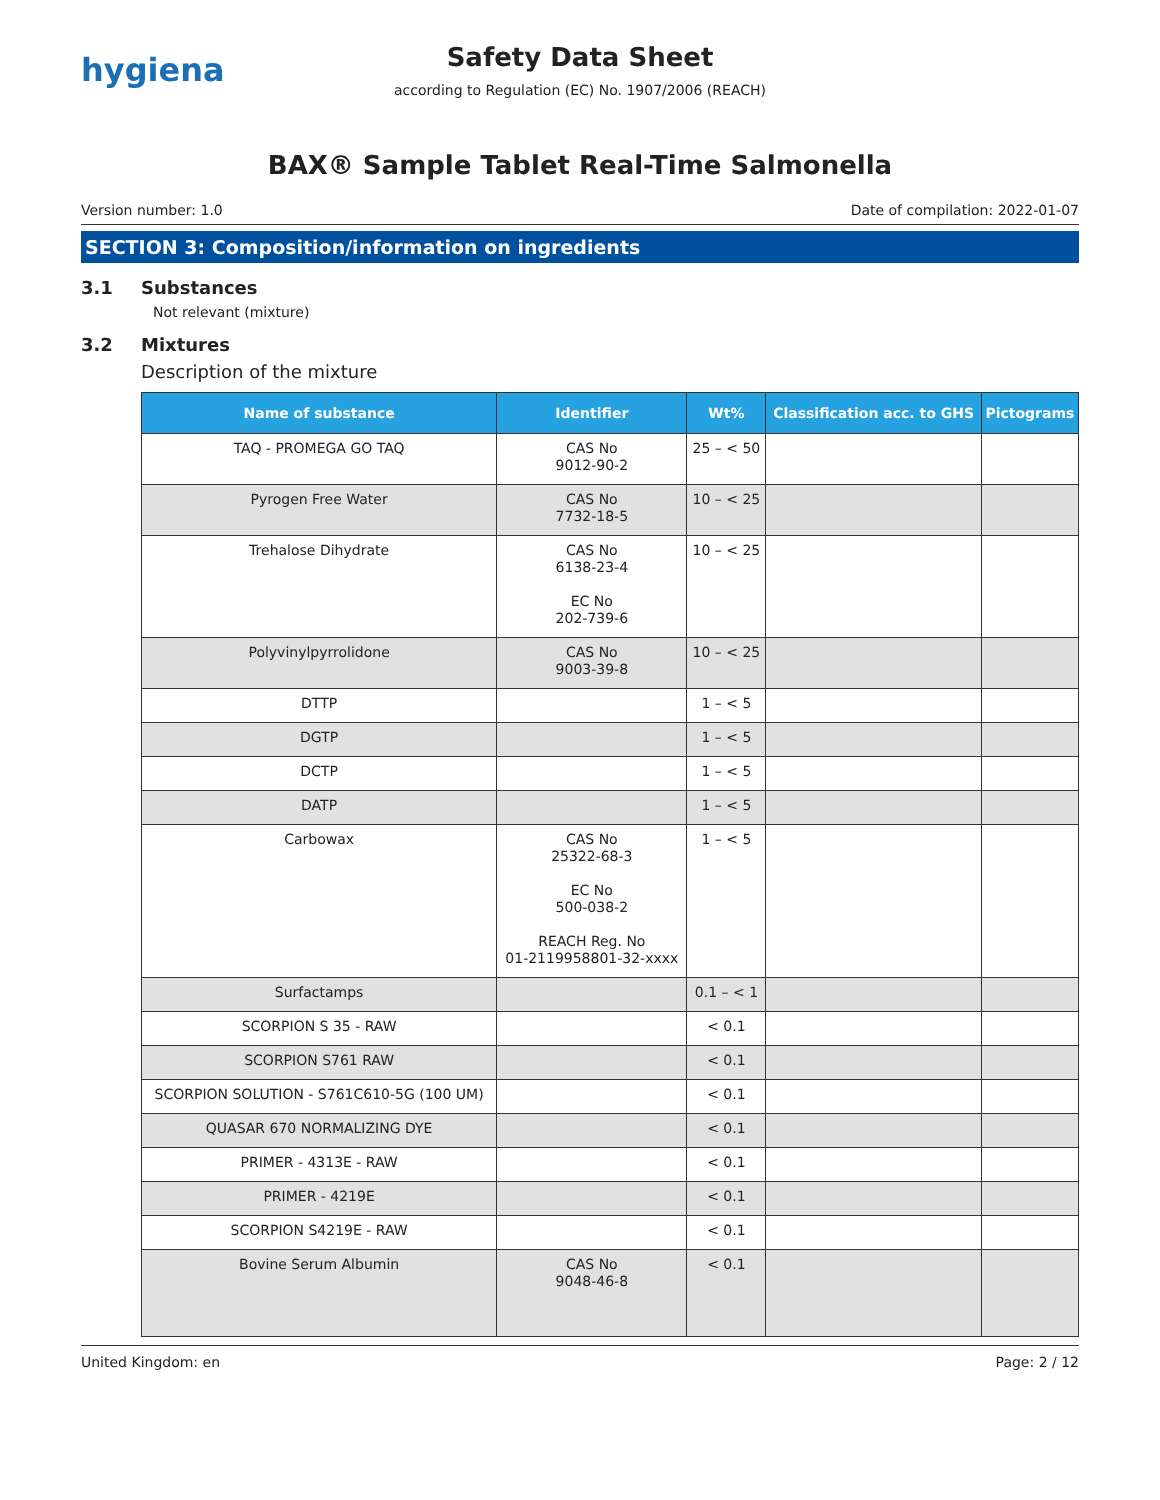hygiena
Safety Data Sheet
according to Regulation (EC) No. 1907/2006 (REACH)
BAX® Sample Tablet Real-Time Salmonella
Version number: 1.0 Date of compilation: 2022-01-07
SECTION 3: Composition/information on ingredients
3.1 Substances
Not relevant (mixture)
3.2 Mixtures
Description of the mixture
| Name of substance | Identifier | Wt% | Classification acc. to GHS | Pictograms |
| --- | --- | --- | --- | --- |
| TAQ - PROMEGA GO TAQ | CAS No 9012-90-2 | 25 – < 50 | | |
| Pyrogen Free Water | CAS No 7732-18-5 | 10 – < 25 | | |
| Trehalose Dihydrate | CAS No 6138-23-4 EC No 202-739-6 | 10 – < 25 | | |
| Polyvinylpyrrolidone | CAS No 9003-39-8 | 10 – < 25 | | |
| DTTP | | 1 – < 5 | | |
| DGTP | | 1 – < 5 | | |
| DCTP | | 1 – < 5 | | |
| DATP | | 1 – < 5 | | |
| Carbowax | CAS No 25322-68-3 EC No 500-038-2 REACH Reg. No 01-2119958801-32-xxxx | 1 – < 5 | | |
| Surfactamps | | 0.1 – < 1 | | |
| SCORPION S 35 - RAW | | < 0.1 | | |
| SCORPION S761 RAW | | < 0.1 | | |
| SCORPION SOLUTION - S761C610-5G (100 UM) | | < 0.1 | | |
| QUASAR 670 NORMALIZING DYE | | < 0.1 | | |
| PRIMER - 4313E - RAW | | < 0.1 | | |
| PRIMER - 4219E | | < 0.1 | | |
| SCORPION S4219E - RAW | | < 0.1 | | |
| Bovine Serum Albumin | CAS No 9048-46-8 | < 0.1 | | |
United Kingdom: en Page: 2 / 12